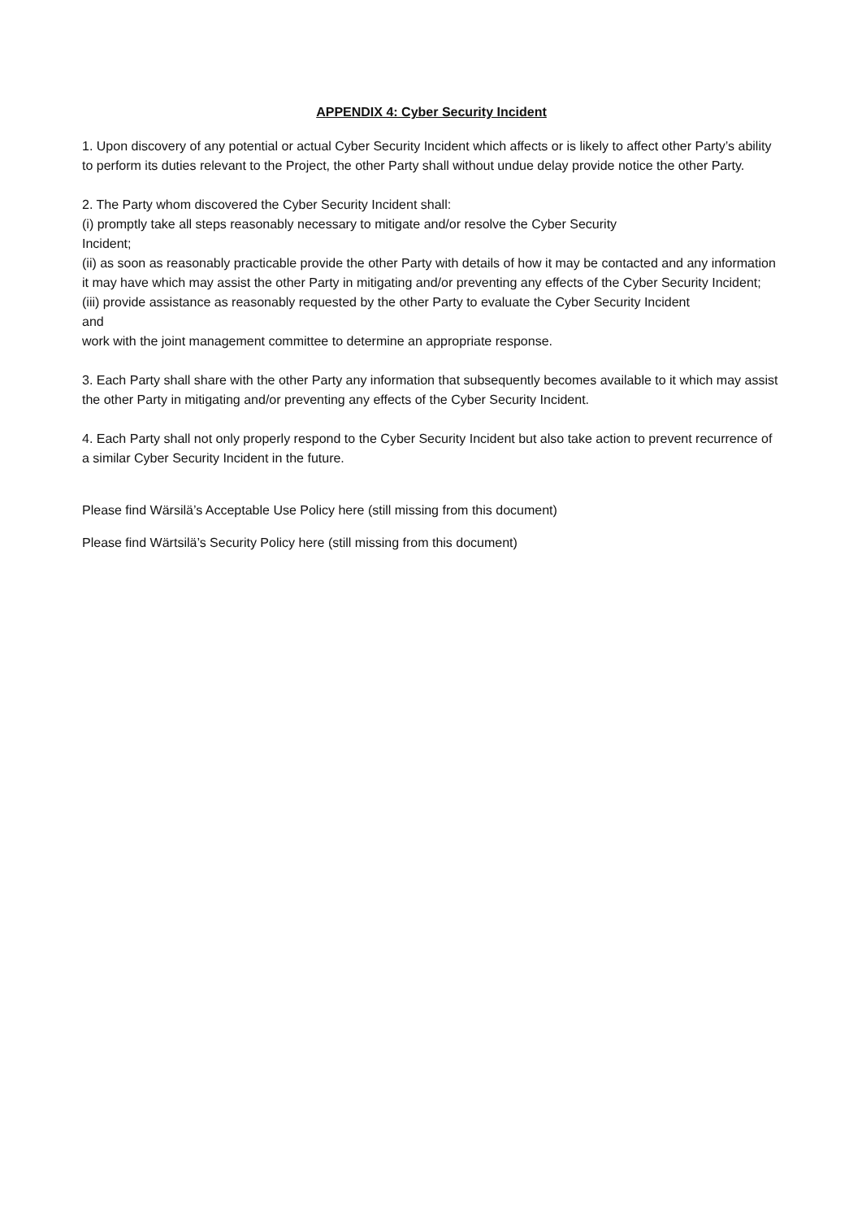APPENDIX 4: Cyber Security Incident
1. Upon discovery of any potential or actual Cyber Security Incident which affects or is likely to affect other Party’s ability to perform its duties relevant to the Project, the other Party shall without undue delay provide notice the other Party.
2. The Party whom discovered the Cyber Security Incident shall:
(i) promptly take all steps reasonably necessary to mitigate and/or resolve the Cyber Security
Incident;
(ii) as soon as reasonably practicable provide the other Party with details of how it may be contacted and any information it may have which may assist the other Party in mitigating and/or preventing any effects of the Cyber Security Incident;
(iii) provide assistance as reasonably requested by the other Party to evaluate the Cyber Security Incident
and
work with the joint management committee to determine an appropriate response.
3. Each Party shall share with the other Party any information that subsequently becomes available to it which may assist the other Party in mitigating and/or preventing any effects of the Cyber Security Incident.
4. Each Party shall not only properly respond to the Cyber Security Incident but also take action to prevent recurrence of a similar Cyber Security Incident in the future.
Please find Wärsilä’s Acceptable Use Policy here (still missing from this document)
Please find Wärtsilä’s Security Policy here (still missing from this document)